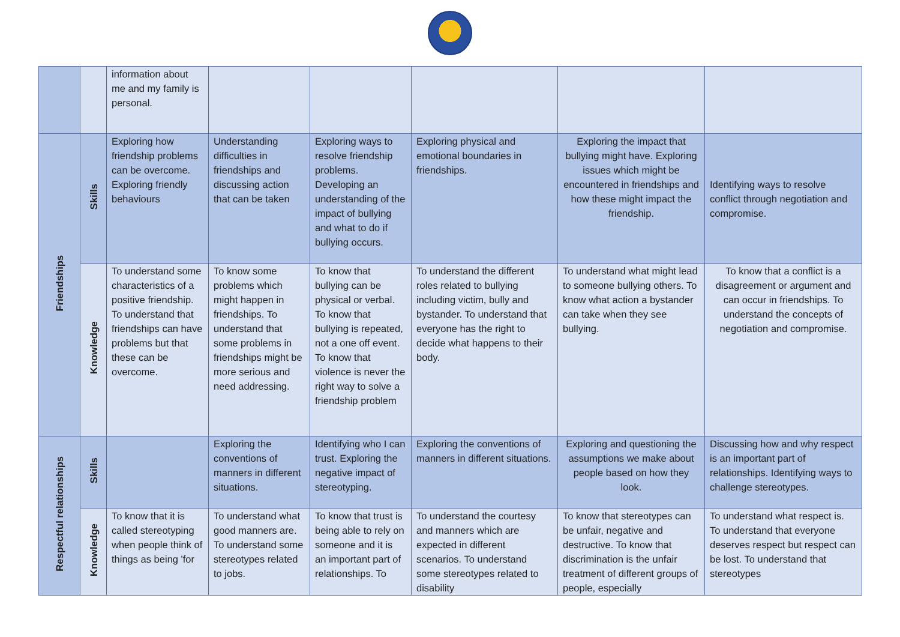| | | information about me and my family is personal. | | | | | |
| Friendships | Skills | Exploring how friendship problems can be overcome. Exploring friendly behaviours | Understanding difficulties in friendships and discussing action that can be taken | Exploring ways to resolve friendship problems. Developing an understanding of the impact of bullying and what to do if bullying occurs. | Exploring physical and emotional boundaries in friendships. | Exploring the impact that bullying might have. Exploring issues which might be encountered in friendships and how these might impact the friendship. | Identifying ways to resolve conflict through negotiation and compromise. |
| | Knowledge | To understand some characteristics of a positive friendship. To understand that friendships can have problems but that these can be overcome. | To know some problems which might happen in friendships. To understand that some problems in friendships might be more serious and need addressing. | To know that bullying can be physical or verbal. To know that bullying is repeated, not a one off event. To know that violence is never the right way to solve a friendship problem | To understand the different roles related to bullying including victim, bully and bystander. To understand that everyone has the right to decide what happens to their body. | To understand what might lead to someone bullying others. To know what action a bystander can take when they see bullying. | To know that a conflict is a disagreement or argument and can occur in friendships. To understand the concepts of negotiation and compromise. |
| Respectful relationships | Skills | | Exploring the conventions of manners in different situations. | Identifying who I can trust. Exploring the negative impact of stereotyping. | Exploring the conventions of manners in different situations. | Exploring and questioning the assumptions we make about people based on how they look. | Discussing how and why respect is an important part of relationships. Identifying ways to challenge stereotypes. |
| | Knowledge | To know that it is called stereotyping when people think of things as being 'for | To understand what good manners are. To understand some stereotypes related to jobs. | To know that trust is being able to rely on someone and it is an important part of relationships. To | To understand the courtesy and manners which are expected in different scenarios. To understand some stereotypes related to disability | To know that stereotypes can be unfair, negative and destructive. To know that discrimination is the unfair treatment of different groups of people, especially | To understand what respect is. To understand that everyone deserves respect but respect can be lost. To understand that stereotypes |